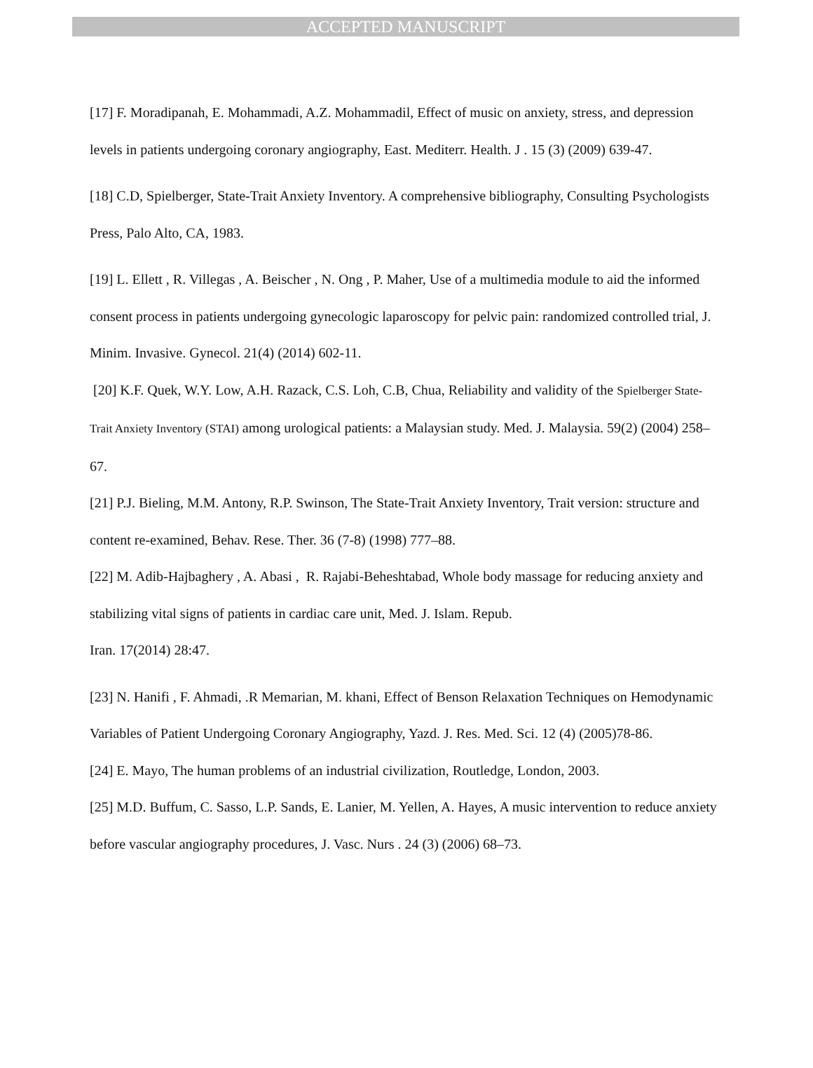ACCEPTED MANUSCRIPT
[17] F. Moradipanah, E. Mohammadi, A.Z. Mohammadil, Effect of music on anxiety, stress, and depression levels in patients undergoing coronary angiography, East. Mediterr. Health. J . 15 (3) (2009) 639-47.
[18] C.D, Spielberger, State-Trait Anxiety Inventory. A comprehensive bibliography, Consulting Psychologists Press, Palo Alto, CA, 1983.
[19] L. Ellett , R. Villegas , A. Beischer , N. Ong , P. Maher, Use of a multimedia module to aid the informed consent process in patients undergoing gynecologic laparoscopy for pelvic pain: randomized controlled trial, J. Minim. Invasive. Gynecol. 21(4) (2014) 602-11.
[20] K.F. Quek, W.Y. Low, A.H. Razack, C.S. Loh, C.B, Chua, Reliability and validity of the Spielberger State-Trait Anxiety Inventory (STAI) among urological patients: a Malaysian study. Med. J. Malaysia. 59(2) (2004) 258–67.
[21] P.J. Bieling, M.M. Antony, R.P. Swinson, The State-Trait Anxiety Inventory, Trait version: structure and content re-examined, Behav. Rese. Ther. 36 (7-8) (1998) 777–88.
[22] M. Adib-Hajbaghery , A. Abasi , R. Rajabi-Beheshtabad, Whole body massage for reducing anxiety and stabilizing vital signs of patients in cardiac care unit, Med. J. Islam. Repub.
Iran. 17(2014) 28:47.
[23] N. Hanifi , F. Ahmadi, .R Memarian, M. khani, Effect of Benson Relaxation Techniques on Hemodynamic Variables of Patient Undergoing Coronary Angiography, Yazd. J. Res. Med. Sci. 12 (4) (2005)78-86.
[24] E. Mayo, The human problems of an industrial civilization, Routledge, London, 2003.
[25] M.D. Buffum, C. Sasso, L.P. Sands, E. Lanier, M. Yellen, A. Hayes, A music intervention to reduce anxiety before vascular angiography procedures, J. Vasc. Nurs . 24 (3) (2006) 68–73.